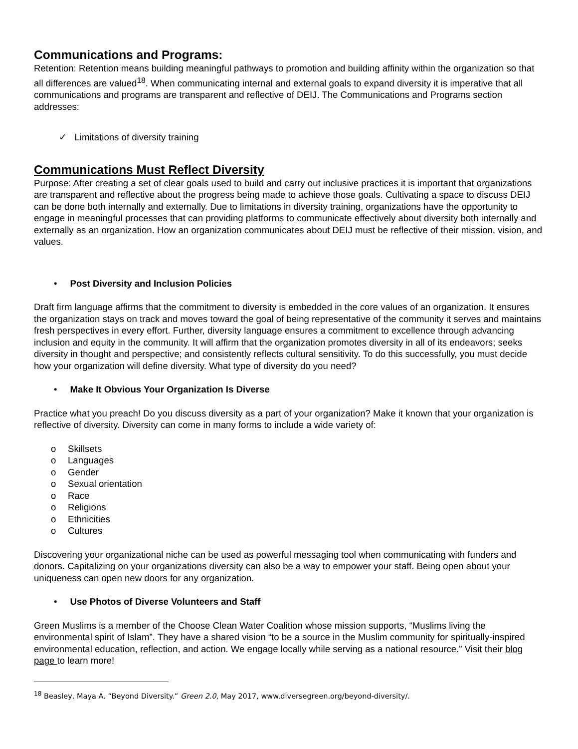Communications and Programs:
Retention: Retention means building meaningful pathways to promotion and building affinity within the organization so that all differences are valued<sup>18</sup>. When communicating internal and external goals to expand diversity it is imperative that all communications and programs are transparent and reflective of DEIJ. The Communications and Programs section addresses:
✓ Limitations of diversity training
Communications Must Reflect Diversity
Purpose: After creating a set of clear goals used to build and carry out inclusive practices it is important that organizations are transparent and reflective about the progress being made to achieve those goals. Cultivating a space to discuss DEIJ can be done both internally and externally. Due to limitations in diversity training, organizations have the opportunity to engage in meaningful processes that can providing platforms to communicate effectively about diversity both internally and externally as an organization. How an organization communicates about DEIJ must be reflective of their mission, vision, and values.
• Post Diversity and Inclusion Policies
Draft firm language affirms that the commitment to diversity is embedded in the core values of an organization. It ensures the organization stays on track and moves toward the goal of being representative of the community it serves and maintains fresh perspectives in every effort. Further, diversity language ensures a commitment to excellence through advancing inclusion and equity in the community. It will affirm that the organization promotes diversity in all of its endeavors; seeks diversity in thought and perspective; and consistently reflects cultural sensitivity. To do this successfully, you must decide how your organization will define diversity. What type of diversity do you need?
• Make It Obvious Your Organization Is Diverse
Practice what you preach! Do you discuss diversity as a part of your organization? Make it known that your organization is reflective of diversity. Diversity can come in many forms to include a wide variety of:
o Skillsets
o Languages
o Gender
o Sexual orientation
o Race
o Religions
o Ethnicities
o Cultures
Discovering your organizational niche can be used as powerful messaging tool when communicating with funders and donors. Capitalizing on your organizations diversity can also be a way to empower your staff. Being open about your uniqueness can open new doors for any organization.
• Use Photos of Diverse Volunteers and Staff
Green Muslims is a member of the Choose Clean Water Coalition whose mission supports, “Muslims living the environmental spirit of Islam”. They have a shared vision “to be a source in the Muslim community for spiritually-inspired environmental education, reflection, and action. We engage locally while serving as a national resource.” Visit their blog page to learn more!
<sup>18</sup> Beasley, Maya A. “Beyond Diversity.” Green 2.0, May 2017, www.diversegreen.org/beyond-diversity/.